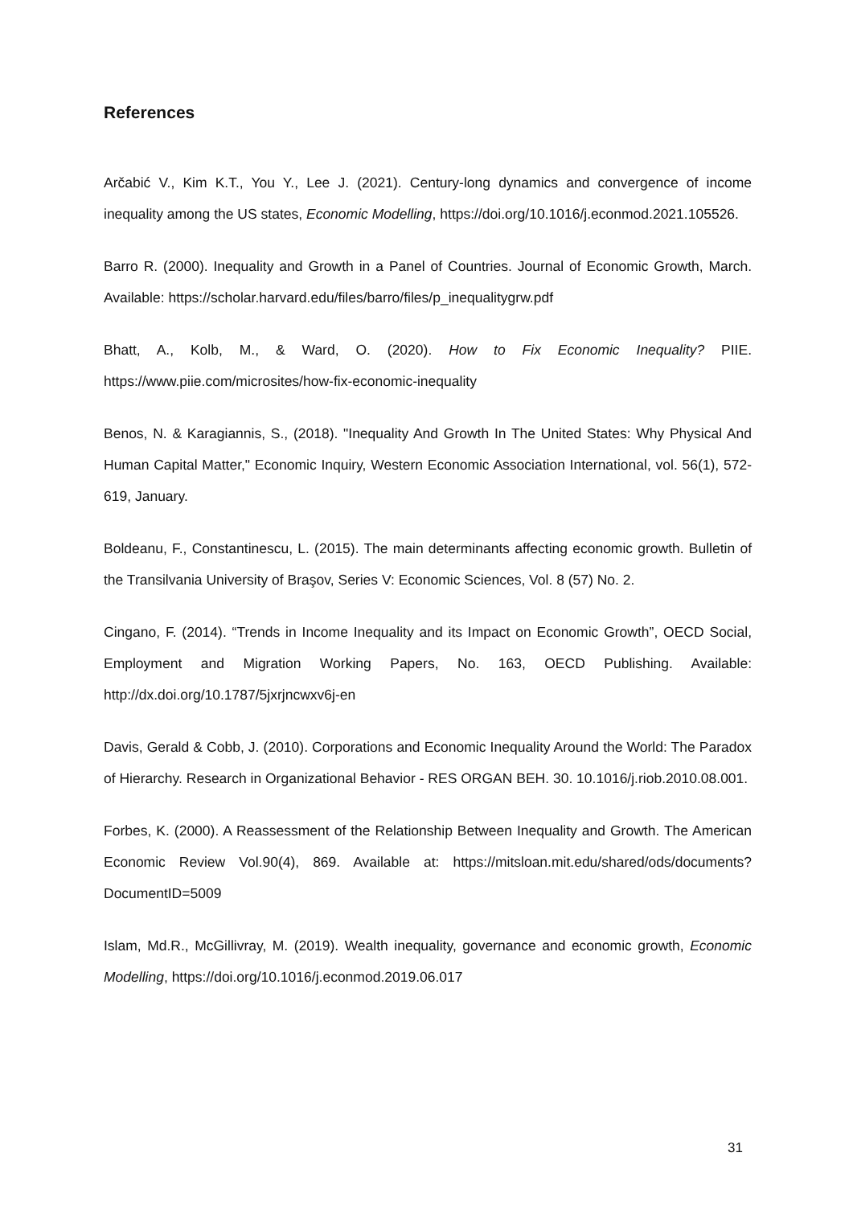References
Arčabić V., Kim K.T., You Y., Lee J. (2021). Century-long dynamics and convergence of income inequality among the US states, Economic Modelling, https://doi.org/10.1016/j.econmod.2021.105526.
Barro R. (2000). Inequality and Growth in a Panel of Countries. Journal of Economic Growth, March. Available: https://scholar.harvard.edu/files/barro/files/p_inequalitygrw.pdf
Bhatt, A., Kolb, M., & Ward, O. (2020). How to Fix Economic Inequality? PIIE. https://www.piie.com/microsites/how-fix-economic-inequality
Benos, N. & Karagiannis, S., (2018). "Inequality And Growth In The United States: Why Physical And Human Capital Matter," Economic Inquiry, Western Economic Association International, vol. 56(1), 572-619, January.
Boldeanu, F., Constantinescu, L. (2015). The main determinants affecting economic growth. Bulletin of the Transilvania University of Braşov, Series V: Economic Sciences, Vol. 8 (57) No. 2.
Cingano, F. (2014). “Trends in Income Inequality and its Impact on Economic Growth”, OECD Social, Employment and Migration Working Papers, No. 163, OECD Publishing. Available: http://dx.doi.org/10.1787/5jxrjncwxv6j-en
Davis, Gerald & Cobb, J. (2010). Corporations and Economic Inequality Around the World: The Paradox of Hierarchy. Research in Organizational Behavior - RES ORGAN BEH. 30. 10.1016/j.riob.2010.08.001.
Forbes, K. (2000). A Reassessment of the Relationship Between Inequality and Growth. The American Economic Review Vol.90(4), 869. Available at: https://mitsloan.mit.edu/shared/ods/documents?DocumentID=5009
Islam, Md.R., McGillivray, M. (2019). Wealth inequality, governance and economic growth, Economic Modelling, https://doi.org/10.1016/j.econmod.2019.06.017
31